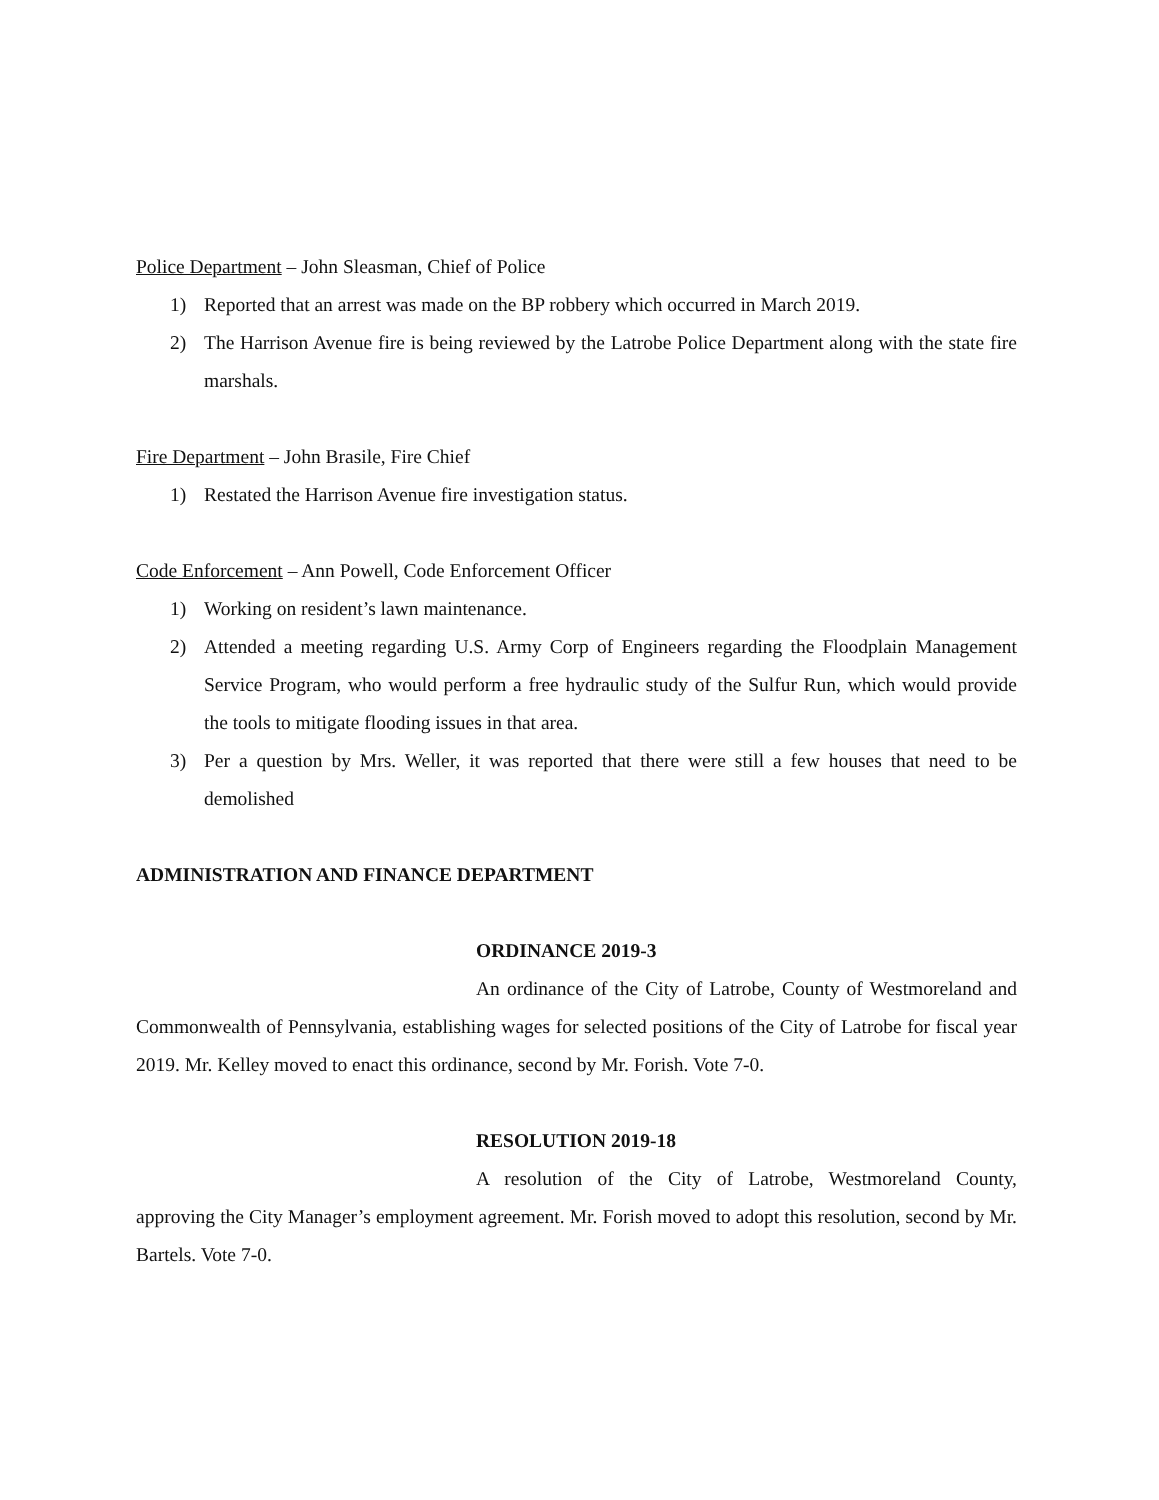Police Department – John Sleasman, Chief of Police
1) Reported that an arrest was made on the BP robbery which occurred in March 2019.
2) The Harrison Avenue fire is being reviewed by the Latrobe Police Department along with the state fire marshals.
Fire Department – John Brasile, Fire Chief
1) Restated the Harrison Avenue fire investigation status.
Code Enforcement – Ann Powell, Code Enforcement Officer
1) Working on resident’s lawn maintenance.
2) Attended a meeting regarding U.S. Army Corp of Engineers regarding the Floodplain Management Service Program, who would perform a free hydraulic study of the Sulfur Run, which would provide the tools to mitigate flooding issues in that area.
3) Per a question by Mrs. Weller, it was reported that there were still a few houses that need to be demolished
ADMINISTRATION AND FINANCE DEPARTMENT
ORDINANCE 2019-3
An ordinance of the City of Latrobe, County of Westmoreland and Commonwealth of Pennsylvania, establishing wages for selected positions of the City of Latrobe for fiscal year 2019. Mr. Kelley moved to enact this ordinance, second by Mr. Forish. Vote 7-0.
RESOLUTION 2019-18
A resolution of the City of Latrobe, Westmoreland County, approving the City Manager’s employment agreement. Mr. Forish moved to adopt this resolution, second by Mr. Bartels. Vote 7-0.